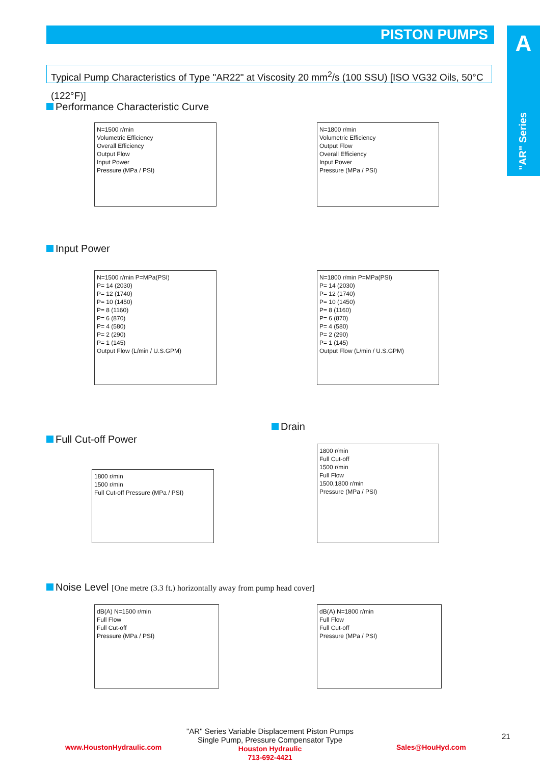PISTON PUMPS
A
"AR" Series
Typical Pump Characteristics of Type "AR22" at Viscosity 20 mm<sup>2</sup>/s (100 SSU) [ISO VG32 Oils, 50°C (122°F)]
Performance Characteristic Curve
N=1500 r/min
Volumetric Efficiency
Overall Efficiency
Output Flow
Input Power
Pressure (MPa / PSI)
N=1800 r/min
Volumetric Efficiency
Output Flow
Overall Efficiency
Input Power
Pressure (MPa / PSI)
Input Power
N=1500 r/min P=MPa(PSI)
P= 14 (2030)
P= 12 (1740)
P= 10 (1450)
P= 8 (1160)
P= 6 (870)
P= 4 (580)
P= 2 (290)
P= 1 (145)
Output Flow (L/min / U.S.GPM)
N=1800 r/min P=MPa(PSI)
P= 14 (2030)
P= 12 (1740)
P= 10 (1450)
P= 8 (1160)
P= 6 (870)
P= 4 (580)
P= 2 (290)
P= 1 (145)
Output Flow (L/min / U.S.GPM)
Drain
Full Cut-off Power
1800 r/min
1500 r/min
Full Cut-off Pressure (MPa / PSI)
1800 r/min
Full Cut-off
1500 r/min
Full Flow
1500,1800 r/min
Pressure (MPa / PSI)
Noise Level [One metre (3.3 ft.) horizontally away from pump head cover]
dB(A) N=1500 r/min
Full Flow
Full Cut-off
Pressure (MPa / PSI)
dB(A) N=1800 r/min
Full Flow
Full Cut-off
Pressure (MPa / PSI)
"AR" Series Variable Displacement Piston Pumps
Single Pump, Pressure Compensator Type
www.HoustonHydraulic.com
Houston Hydraulic
713-692-4421
Sales@HouHyd.com
21